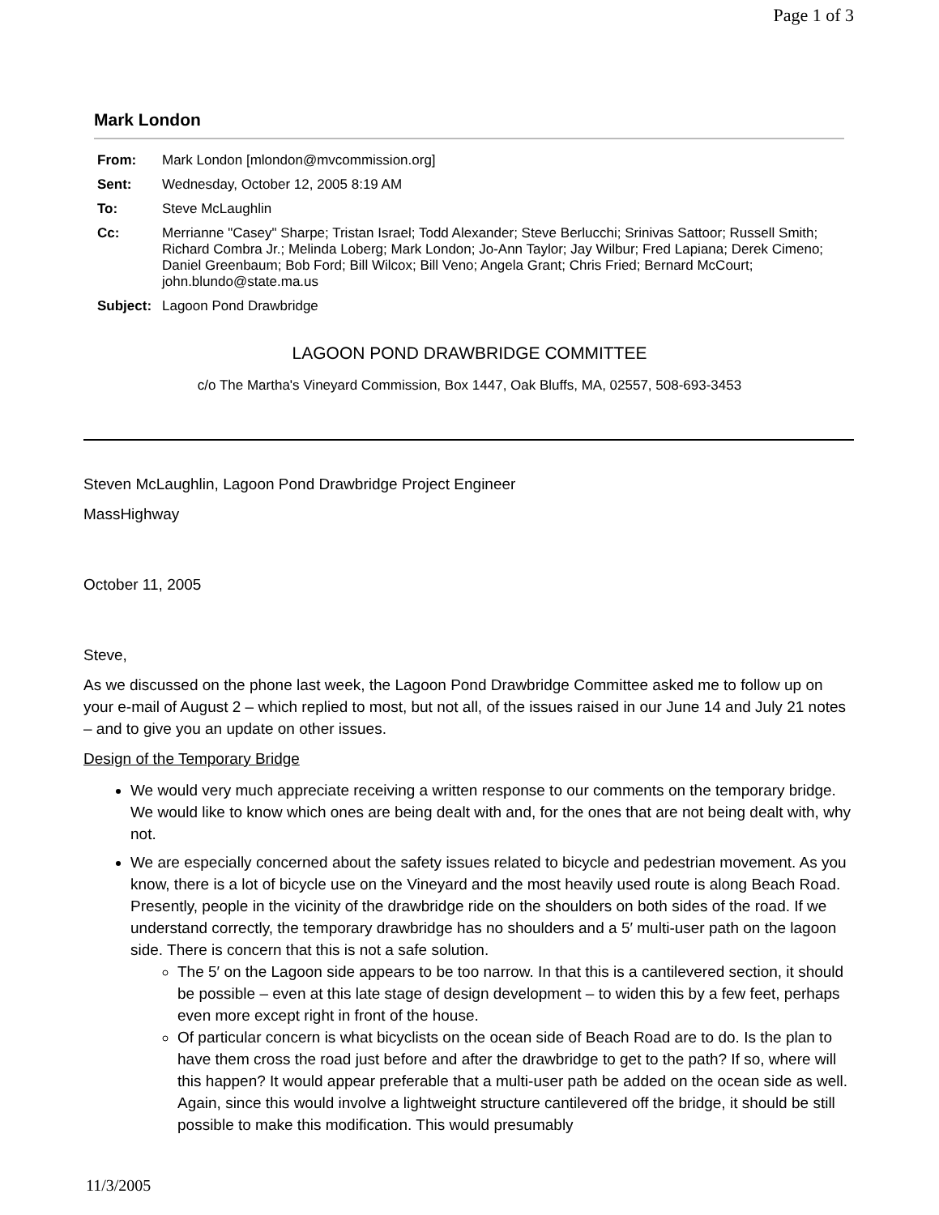Page 1 of 3
Mark London
| From: | Mark London [mlondon@mvcommission.org] |
| Sent: | Wednesday, October 12, 2005 8:19 AM |
| To: | Steve McLaughlin |
| Cc: | Merrianne "Casey" Sharpe; Tristan Israel; Todd Alexander; Steve Berlucchi; Srinivas Sattoor; Russell Smith; Richard Combra Jr.; Melinda Loberg; Mark London; Jo-Ann Taylor; Jay Wilbur; Fred Lapiana; Derek Cimeno; Daniel Greenbaum; Bob Ford; Bill Wilcox; Bill Veno; Angela Grant; Chris Fried; Bernard McCourt; john.blundo@state.ma.us |
| Subject: | Lagoon Pond Drawbridge |
LAGOON POND DRAWBRIDGE COMMITTEE
c/o The Martha's Vineyard Commission, Box 1447, Oak Bluffs, MA, 02557, 508-693-3453
Steven McLaughlin, Lagoon Pond Drawbridge Project Engineer
MassHighway
October 11, 2005
Steve,
As we discussed on the phone last week, the Lagoon Pond Drawbridge Committee asked me to follow up on your e-mail of August 2 – which replied to most, but not all, of the issues raised in our June 14 and July 21 notes – and to give you an update on other issues.
Design of the Temporary Bridge
We would very much appreciate receiving a written response to our comments on the temporary bridge. We would like to know which ones are being dealt with and, for the ones that are not being dealt with, why not.
We are especially concerned about the safety issues related to bicycle and pedestrian movement. As you know, there is a lot of bicycle use on the Vineyard and the most heavily used route is along Beach Road. Presently, people in the vicinity of the drawbridge ride on the shoulders on both sides of the road. If we understand correctly, the temporary drawbridge has no shoulders and a 5′ multi-user path on the lagoon side. There is concern that this is not a safe solution.
The 5′ on the Lagoon side appears to be too narrow. In that this is a cantilevered section, it should be possible – even at this late stage of design development – to widen this by a few feet, perhaps even more except right in front of the house.
Of particular concern is what bicyclists on the ocean side of Beach Road are to do. Is the plan to have them cross the road just before and after the drawbridge to get to the path? If so, where will this happen? It would appear preferable that a multi-user path be added on the ocean side as well. Again, since this would involve a lightweight structure cantilevered off the bridge, it should be still possible to make this modification. This would presumably
11/3/2005